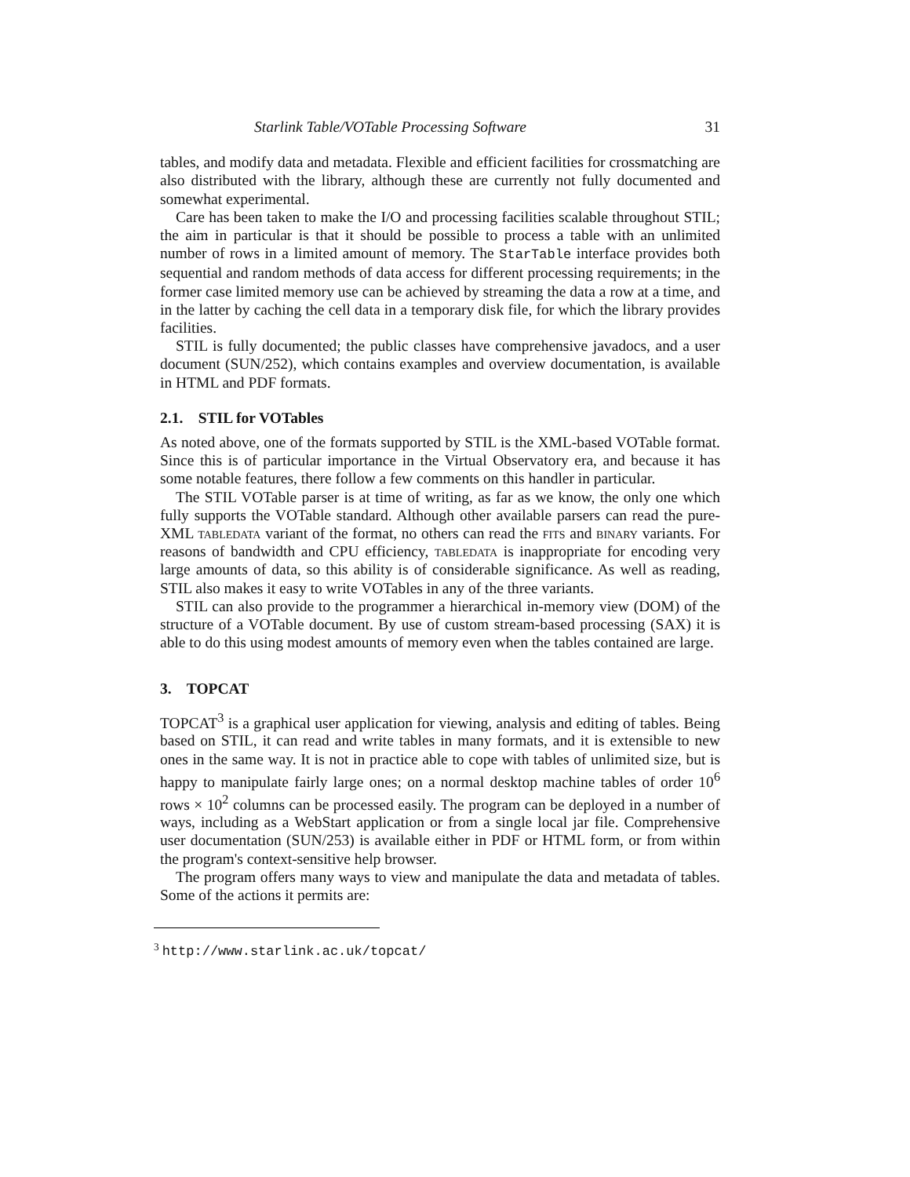Starlink Table/VOTable Processing Software 31
tables, and modify data and metadata. Flexible and efficient facilities for crossmatching are also distributed with the library, although these are currently not fully documented and somewhat experimental.
Care has been taken to make the I/O and processing facilities scalable throughout STIL; the aim in particular is that it should be possible to process a table with an unlimited number of rows in a limited amount of memory. The StarTable interface provides both sequential and random methods of data access for different processing requirements; in the former case limited memory use can be achieved by streaming the data a row at a time, and in the latter by caching the cell data in a temporary disk file, for which the library provides facilities.
STIL is fully documented; the public classes have comprehensive javadocs, and a user document (SUN/252), which contains examples and overview documentation, is available in HTML and PDF formats.
2.1. STIL for VOTables
As noted above, one of the formats supported by STIL is the XML-based VOTable format. Since this is of particular importance in the Virtual Observatory era, and because it has some notable features, there follow a few comments on this handler in particular.
The STIL VOTable parser is at time of writing, as far as we know, the only one which fully supports the VOTable standard. Although other available parsers can read the pure-XML tabledata variant of the format, no others can read the fits and binary variants. For reasons of bandwidth and CPU efficiency, tabledata is inappropriate for encoding very large amounts of data, so this ability is of considerable significance. As well as reading, STIL also makes it easy to write VOTables in any of the three variants.
STIL can also provide to the programmer a hierarchical in-memory view (DOM) of the structure of a VOTable document. By use of custom stream-based processing (SAX) it is able to do this using modest amounts of memory even when the tables contained are large.
3. TOPCAT
TOPCAT<sup>3</sup> is a graphical user application for viewing, analysis and editing of tables. Being based on STIL, it can read and write tables in many formats, and it is extensible to new ones in the same way. It is not in practice able to cope with tables of unlimited size, but is happy to manipulate fairly large ones; on a normal desktop machine tables of order 10<sup>6</sup> rows × 10<sup>2</sup> columns can be processed easily. The program can be deployed in a number of ways, including as a WebStart application or from a single local jar file. Comprehensive user documentation (SUN/253) is available either in PDF or HTML form, or from within the program's context-sensitive help browser.
The program offers many ways to view and manipulate the data and metadata of tables. Some of the actions it permits are:
<sup>3</sup> http://www.starlink.ac.uk/topcat/